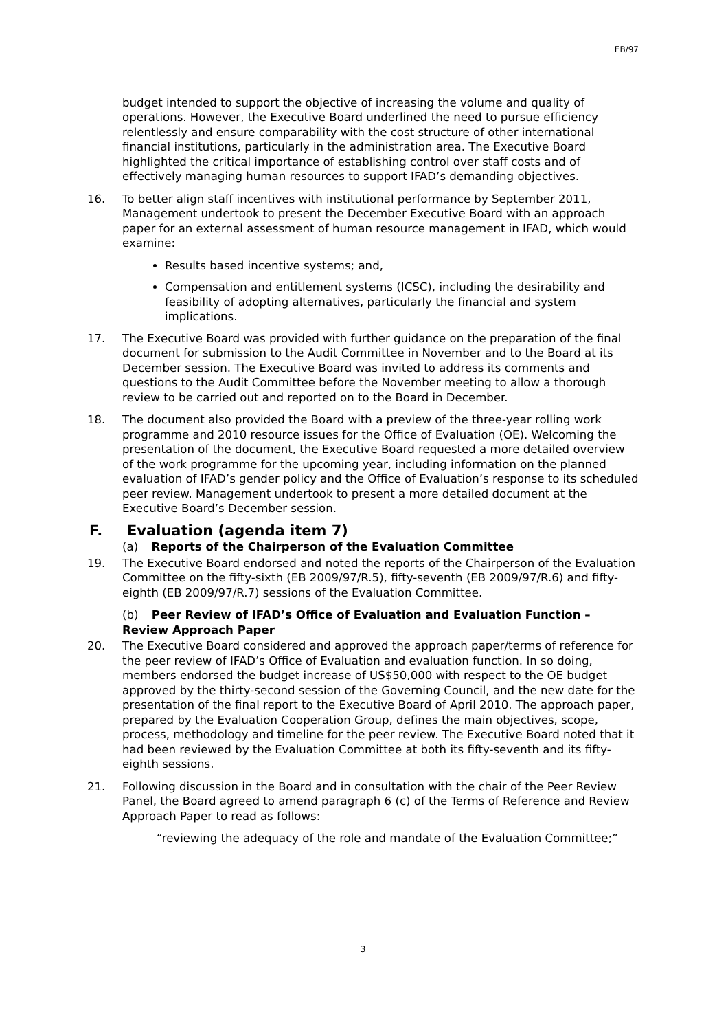EB/97
budget intended to support the objective of increasing the volume and quality of operations. However, the Executive Board underlined the need to pursue efficiency relentlessly and ensure comparability with the cost structure of other international financial institutions, particularly in the administration area. The Executive Board highlighted the critical importance of establishing control over staff costs and of effectively managing human resources to support IFAD’s demanding objectives.
16. To better align staff incentives with institutional performance by September 2011, Management undertook to present the December Executive Board with an approach paper for an external assessment of human resource management in IFAD, which would examine:
Results based incentive systems; and,
Compensation and entitlement systems (ICSC), including the desirability and feasibility of adopting alternatives, particularly the financial and system implications.
17. The Executive Board was provided with further guidance on the preparation of the final document for submission to the Audit Committee in November and to the Board at its December session. The Executive Board was invited to address its comments and questions to the Audit Committee before the November meeting to allow a thorough review to be carried out and reported on to the Board in December.
18. The document also provided the Board with a preview of the three-year rolling work programme and 2010 resource issues for the Office of Evaluation (OE). Welcoming the presentation of the document, the Executive Board requested a more detailed overview of the work programme for the upcoming year, including information on the planned evaluation of IFAD’s gender policy and the Office of Evaluation’s response to its scheduled peer review. Management undertook to present a more detailed document at the Executive Board’s December session.
F. Evaluation (agenda item 7)
(a) Reports of the Chairperson of the Evaluation Committee
19. The Executive Board endorsed and noted the reports of the Chairperson of the Evaluation Committee on the fifty-sixth (EB 2009/97/R.5), fifty-seventh (EB 2009/97/R.6) and fifty-eighth (EB 2009/97/R.7) sessions of the Evaluation Committee.
(b) Peer Review of IFAD’s Office of Evaluation and Evaluation Function – Review Approach Paper
20. The Executive Board considered and approved the approach paper/terms of reference for the peer review of IFAD’s Office of Evaluation and evaluation function. In so doing, members endorsed the budget increase of US$50,000 with respect to the OE budget approved by the thirty-second session of the Governing Council, and the new date for the presentation of the final report to the Executive Board of April 2010. The approach paper, prepared by the Evaluation Cooperation Group, defines the main objectives, scope, process, methodology and timeline for the peer review. The Executive Board noted that it had been reviewed by the Evaluation Committee at both its fifty-seventh and its fifty-eighth sessions.
21. Following discussion in the Board and in consultation with the chair of the Peer Review Panel, the Board agreed to amend paragraph 6 (c) of the Terms of Reference and Review Approach Paper to read as follows:
“reviewing the adequacy of the role and mandate of the Evaluation Committee;”
3